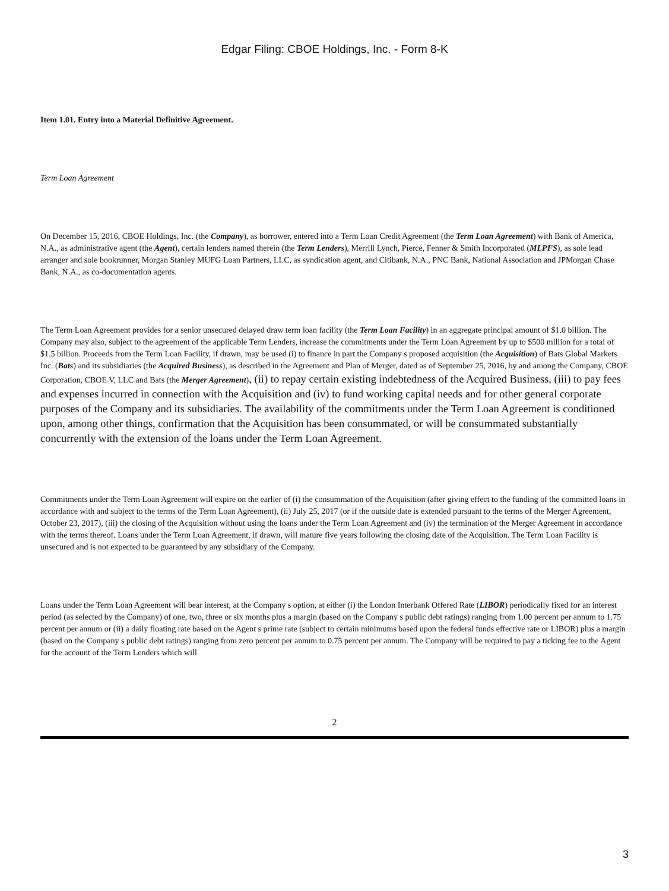Edgar Filing: CBOE Holdings, Inc. - Form 8-K
Item 1.01. Entry into a Material Definitive Agreement.
Term Loan Agreement
On December 15, 2016, CBOE Holdings, Inc. (the Company), as borrower, entered into a Term Loan Credit Agreement (the Term Loan Agreement) with Bank of America, N.A., as administrative agent (the Agent), certain lenders named therein (the Term Lenders), Merrill Lynch, Pierce, Fenner & Smith Incorporated (MLPFS), as sole lead arranger and sole bookrunner, Morgan Stanley MUFG Loan Partners, LLC, as syndication agent, and Citibank, N.A., PNC Bank, National Association and JPMorgan Chase Bank, N.A., as co-documentation agents.
The Term Loan Agreement provides for a senior unsecured delayed draw term loan facility (the Term Loan Facility) in an aggregate principal amount of $1.0 billion. The Company may also, subject to the agreement of the applicable Term Lenders, increase the commitments under the Term Loan Agreement by up to $500 million for a total of $1.5 billion. Proceeds from the Term Loan Facility, if drawn, may be used (i) to finance in part the Company s proposed acquisition (the Acquisition) of Bats Global Markets Inc. (Bats) and its subsidiaries (the Acquired Business), as described in the Agreement and Plan of Merger, dated as of September 25, 2016, by and among the Company, CBOE Corporation, CBOE V, LLC and Bats (the Merger Agreement), (ii) to repay certain existing indebtedness of the Acquired Business, (iii) to pay fees and expenses incurred in connection with the Acquisition and (iv) to fund working capital needs and for other general corporate purposes of the Company and its subsidiaries. The availability of the commitments under the Term Loan Agreement is conditioned upon, among other things, confirmation that the Acquisition has been consummated, or will be consummated substantially concurrently with the extension of the loans under the Term Loan Agreement.
Commitments under the Term Loan Agreement will expire on the earlier of (i) the consummation of the Acquisition (after giving effect to the funding of the committed loans in accordance with and subject to the terms of the Term Loan Agreement), (ii) July 25, 2017 (or if the outside date is extended pursuant to the terms of the Merger Agreement, October 23, 2017), (iii) the closing of the Acquisition without using the loans under the Term Loan Agreement and (iv) the termination of the Merger Agreement in accordance with the terms thereof. Loans under the Term Loan Agreement, if drawn, will mature five years following the closing date of the Acquisition. The Term Loan Facility is unsecured and is not expected to be guaranteed by any subsidiary of the Company.
Loans under the Term Loan Agreement will bear interest, at the Company s option, at either (i) the London Interbank Offered Rate (LIBOR) periodically fixed for an interest period (as selected by the Company) of one, two, three or six months plus a margin (based on the Company s public debt ratings) ranging from 1.00 percent per annum to 1.75 percent per annum or (ii) a daily floating rate based on the Agent s prime rate (subject to certain minimums based upon the federal funds effective rate or LIBOR) plus a margin (based on the Company s public debt ratings) ranging from zero percent per annum to 0.75 percent per annum. The Company will be required to pay a ticking fee to the Agent for the account of the Term Lenders which will
2
3